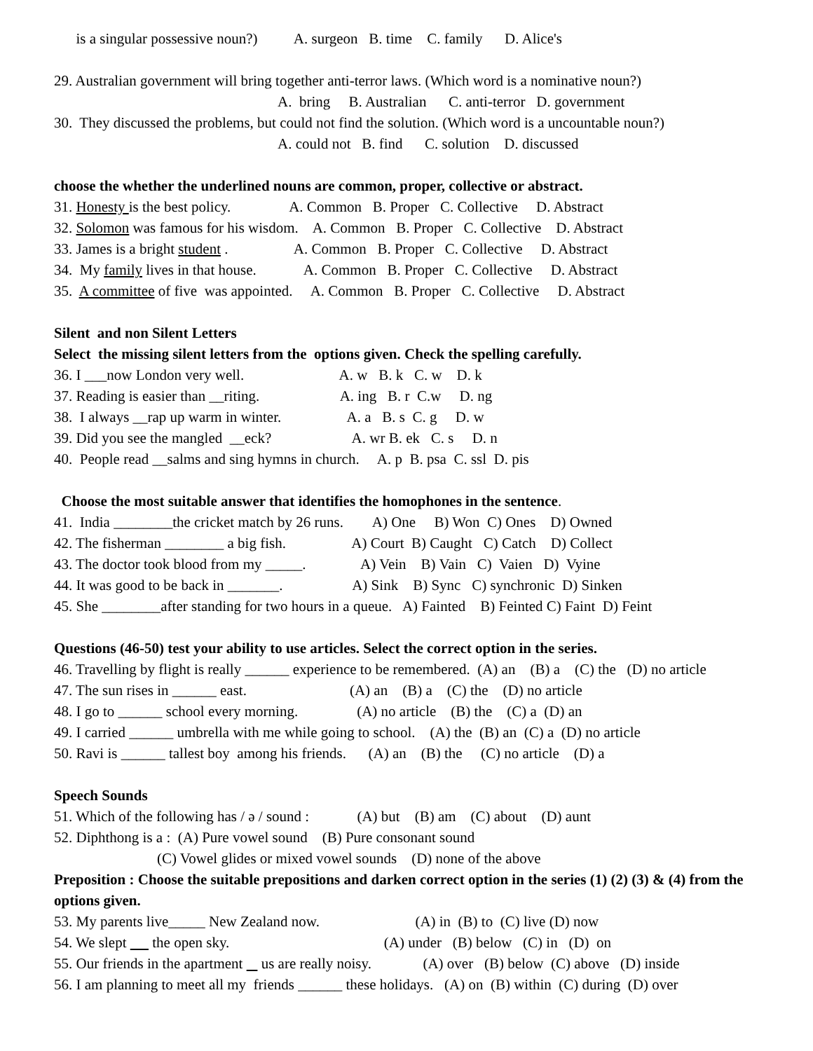is a singular possessive noun?) A. surgeon B. time C. family D. Alice's
29. Australian government will bring together anti-terror laws. (Which word is a nominative noun?)
A. bring B. Australian C. anti-terror D. government
30. They discussed the problems, but could not find the solution. (Which word is a uncountable noun?)
A. could not B. find C. solution D. discussed
choose the whether the underlined nouns are common, proper, collective or abstract.
31. Honesty is the best policy. A. Common B. Proper C. Collective D. Abstract
32. Solomon was famous for his wisdom. A. Common B. Proper C. Collective D. Abstract
33. James is a bright student . A. Common B. Proper C. Collective D. Abstract
34. My family lives in that house. A. Common B. Proper C. Collective D. Abstract
35. A committee of five was appointed. A. Common B. Proper C. Collective D. Abstract
Silent and non Silent Letters
Select the missing silent letters from the options given. Check the spelling carefully.
36. I ___now London very well. A. w B. k C. w D. k
37. Reading is easier than __riting. A. ing B. r C.w D. ng
38. I always __rap up warm in winter. A. a B. s C. g D. w
39. Did you see the mangled __eck? A. wr B. ek C. s D. n
40. People read __salms and sing hymns in church. A. p B. psa C. ssl D. pis
Choose the most suitable answer that identifies the homophones in the sentence.
41. India ________the cricket match by 26 runs. A) One B) Won C) Ones D) Owned
42. The fisherman ________ a big fish. A) Court B) Caught C) Catch D) Collect
43. The doctor took blood from my _____. A) Vein B) Vain C) Vaien D) Vyine
44. It was good to be back in _______. A) Sink B) Sync C) synchronic D) Sinken
45. She ________after standing for two hours in a queue. A) Fainted B) Feinted C) Faint D) Feint
Questions (46-50) test your ability to use articles. Select the correct option in the series.
46. Travelling by flight is really ______ experience to be remembered. (A) an (B) a (C) the (D) no article
47. The sun rises in ______ east. (A) an (B) a (C) the (D) no article
48. I go to ______ school every morning. (A) no article (B) the (C) a (D) an
49. I carried ______ umbrella with me while going to school. (A) the (B) an (C) a (D) no article
50. Ravi is ______ tallest boy among his friends. (A) an (B) the (C) no article (D) a
Speech Sounds
51. Which of the following has / ə / sound : (A) but (B) am (C) about (D) aunt
52. Diphthong is a : (A) Pure vowel sound (B) Pure consonant sound
(C) Vowel glides or mixed vowel sounds (D) none of the above
Preposition : Choose the suitable prepositions and darken correct option in the series (1) (2) (3) & (4) from the options given.
53. My parents live_____ New Zealand now. (A) in (B) to (C) live (D) now
54. We slept the open sky. (A) under (B) below (C) in (D) on
55. Our friends in the apartment us are really noisy. (A) over (B) below (C) above (D) inside
56. I am planning to meet all my friends ______ these holidays. (A) on (B) within (C) during (D) over